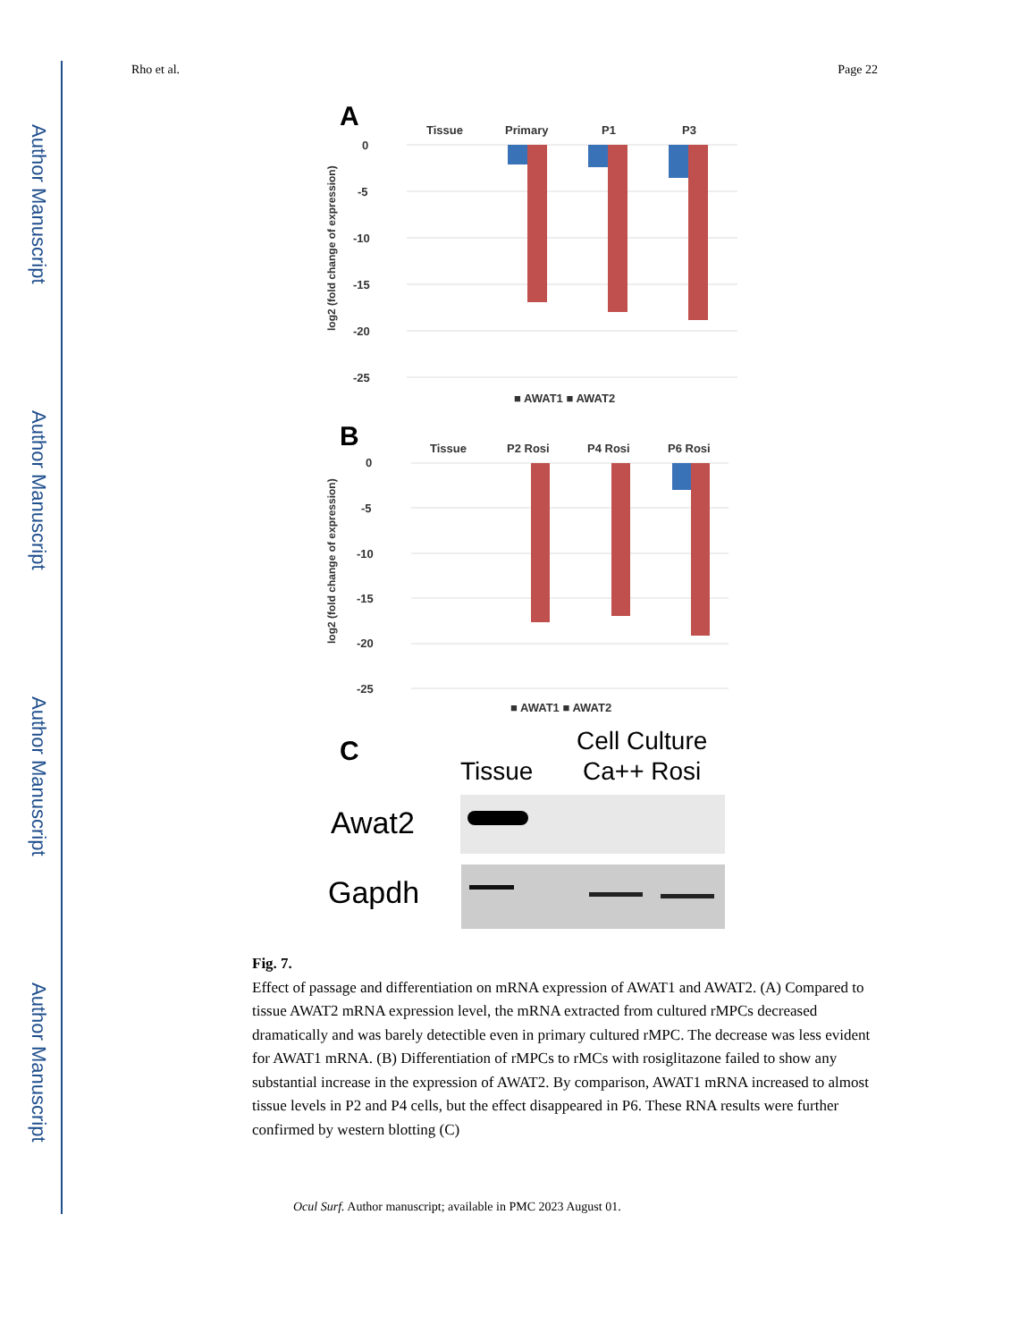Author Manuscript
Author Manuscript
Author Manuscript
Author Manuscript
Rho et al. Page 22
A
Tissue
Primary
P1
P3
0
-5
-10
-15
-20
-25
log2 (fold change of expression)
■ AWAT1 ■ AWAT2
B
Tissue
P2 Rosi
P4 Rosi
P6 Rosi
0
-5
-10
-15
-20
-25
log2 (fold change of expression)
■ AWAT1 ■ AWAT2
C
Cell Culture
Tissue
Ca++ Rosi
Awat2
Gapdh
Fig. 7.
Effect of passage and differentiation on mRNA expression of AWAT1 and AWAT2. (A) Compared to tissue AWAT2 mRNA expression level, the mRNA extracted from cultured rMPCs decreased dramatically and was barely detectible even in primary cultured rMPC. The decrease was less evident for AWAT1 mRNA. (B) Differentiation of rMPCs to rMCs with rosiglitazone failed to show any substantial increase in the expression of AWAT2. By comparison, AWAT1 mRNA increased to almost tissue levels in P2 and P4 cells, but the effect disappeared in P6. These RNA results were further confirmed by western blotting (C)
Ocul Surf. Author manuscript; available in PMC 2023 August 01.